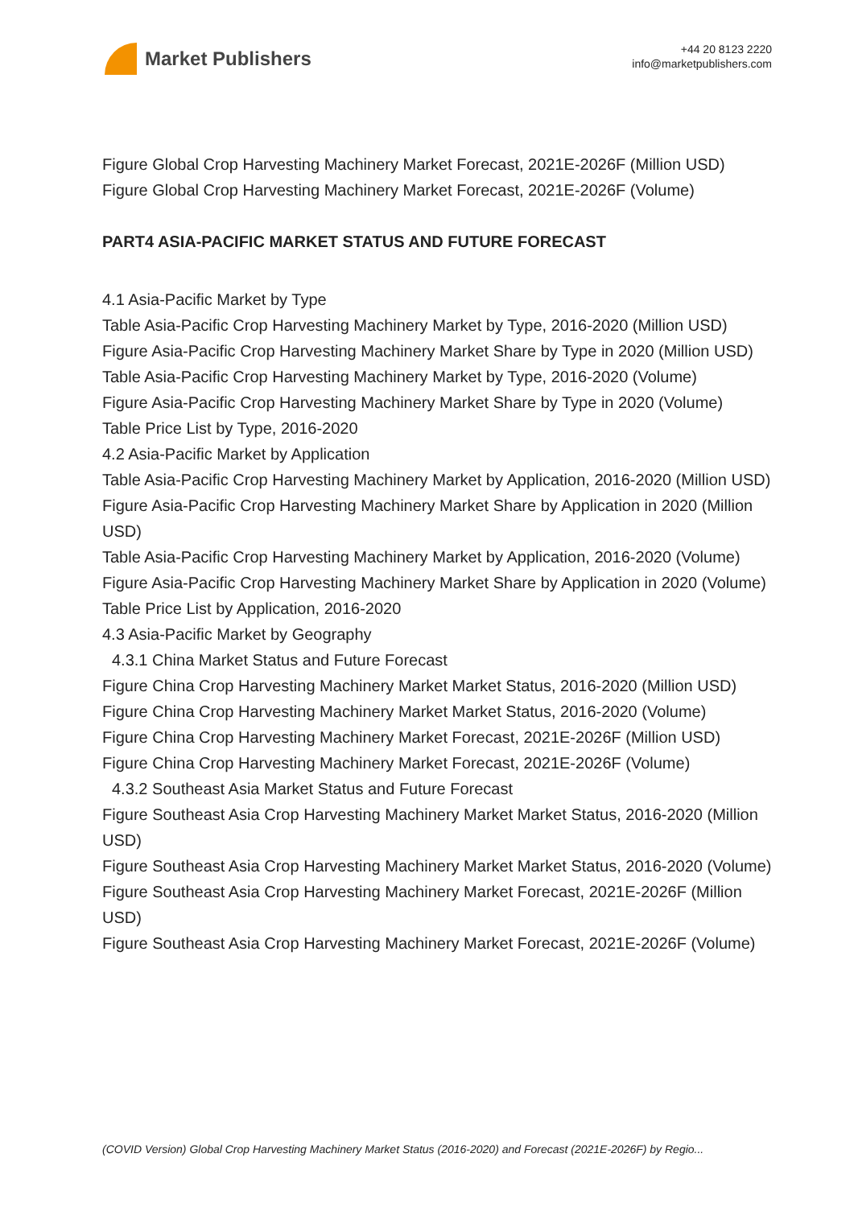Market Publishers
+44 20 8123 2220
info@marketpublishers.com
Figure Global Crop Harvesting Machinery Market Forecast, 2021E-2026F (Million USD)
Figure Global Crop Harvesting Machinery Market Forecast, 2021E-2026F (Volume)
PART4 ASIA-PACIFIC MARKET STATUS AND FUTURE FORECAST
4.1 Asia-Pacific Market by Type
Table Asia-Pacific Crop Harvesting Machinery Market by Type, 2016-2020 (Million USD)
Figure Asia-Pacific Crop Harvesting Machinery Market Share by Type in 2020 (Million USD)
Table Asia-Pacific Crop Harvesting Machinery Market by Type, 2016-2020 (Volume)
Figure Asia-Pacific Crop Harvesting Machinery Market Share by Type in 2020 (Volume)
Table Price List by Type, 2016-2020
4.2 Asia-Pacific Market by Application
Table Asia-Pacific Crop Harvesting Machinery Market by Application, 2016-2020 (Million USD)
Figure Asia-Pacific Crop Harvesting Machinery Market Share by Application in 2020 (Million USD)
Table Asia-Pacific Crop Harvesting Machinery Market by Application, 2016-2020 (Volume)
Figure Asia-Pacific Crop Harvesting Machinery Market Share by Application in 2020 (Volume)
Table Price List by Application, 2016-2020
4.3 Asia-Pacific Market by Geography
4.3.1 China Market Status and Future Forecast
Figure China Crop Harvesting Machinery Market Market Status, 2016-2020 (Million USD)
Figure China Crop Harvesting Machinery Market Market Status, 2016-2020 (Volume)
Figure China Crop Harvesting Machinery Market Forecast, 2021E-2026F (Million USD)
Figure China Crop Harvesting Machinery Market Forecast, 2021E-2026F (Volume)
4.3.2 Southeast Asia Market Status and Future Forecast
Figure Southeast Asia Crop Harvesting Machinery Market Market Status, 2016-2020 (Million USD)
Figure Southeast Asia Crop Harvesting Machinery Market Market Status, 2016-2020 (Volume)
Figure Southeast Asia Crop Harvesting Machinery Market Forecast, 2021E-2026F (Million USD)
Figure Southeast Asia Crop Harvesting Machinery Market Forecast, 2021E-2026F (Volume)
(COVID Version) Global Crop Harvesting Machinery Market Status (2016-2020) and Forecast (2021E-2026F) by Regio...